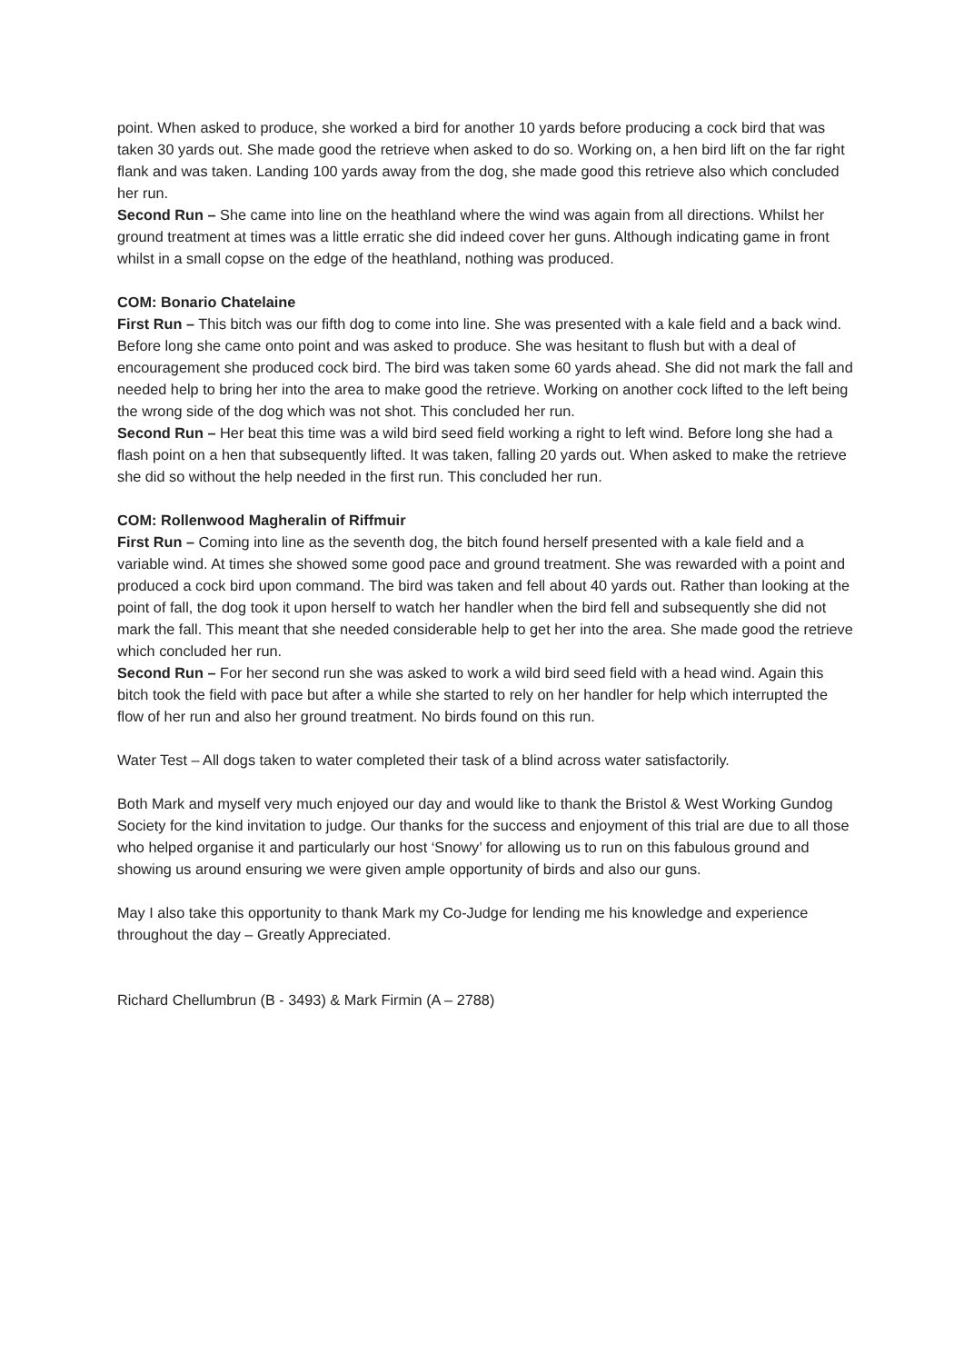point. When asked to produce, she worked a bird for another 10 yards before producing a cock bird that was taken 30 yards out. She made good the retrieve when asked to do so. Working on, a hen bird lift on the far right flank and was taken. Landing 100 yards away from the dog, she made good this retrieve also which concluded her run.
Second Run – She came into line on the heathland where the wind was again from all directions. Whilst her ground treatment at times was a little erratic she did indeed cover her guns. Although indicating game in front whilst in a small copse on the edge of the heathland, nothing was produced.
COM: Bonario Chatelaine
First Run – This bitch was our fifth dog to come into line. She was presented with a kale field and a back wind. Before long she came onto point and was asked to produce. She was hesitant to flush but with a deal of encouragement she produced cock bird. The bird was taken some 60 yards ahead. She did not mark the fall and needed help to bring her into the area to make good the retrieve. Working on another cock lifted to the left being the wrong side of the dog which was not shot. This concluded her run.
Second Run – Her beat this time was a wild bird seed field working a right to left wind. Before long she had a flash point on a hen that subsequently lifted. It was taken, falling 20 yards out. When asked to make the retrieve she did so without the help needed in the first run. This concluded her run.
COM: Rollenwood Magheralin of Riffmuir
First Run – Coming into line as the seventh dog, the bitch found herself presented with a kale field and a variable wind. At times she showed some good pace and ground treatment. She was rewarded with a point and produced a cock bird upon command. The bird was taken and fell about 40 yards out. Rather than looking at the point of fall, the dog took it upon herself to watch her handler when the bird fell and subsequently she did not mark the fall. This meant that she needed considerable help to get her into the area. She made good the retrieve which concluded her run.
Second Run – For her second run she was asked to work a wild bird seed field with a head wind. Again this bitch took the field with pace but after a while she started to rely on her handler for help which interrupted the flow of her run and also her ground treatment. No birds found on this run.
Water Test – All dogs taken to water completed their task of a blind across water satisfactorily.
Both Mark and myself very much enjoyed our day and would like to thank the Bristol & West Working Gundog Society for the kind invitation to judge. Our thanks for the success and enjoyment of this trial are due to all those who helped organise it and particularly our host ‘Snowy’ for allowing us to run on this fabulous ground and showing us around ensuring we were given ample opportunity of birds and also our guns.
May I also take this opportunity to thank Mark my Co-Judge for lending me his knowledge and experience throughout the day – Greatly Appreciated.
Richard Chellumbrun (B - 3493) & Mark Firmin (A – 2788)